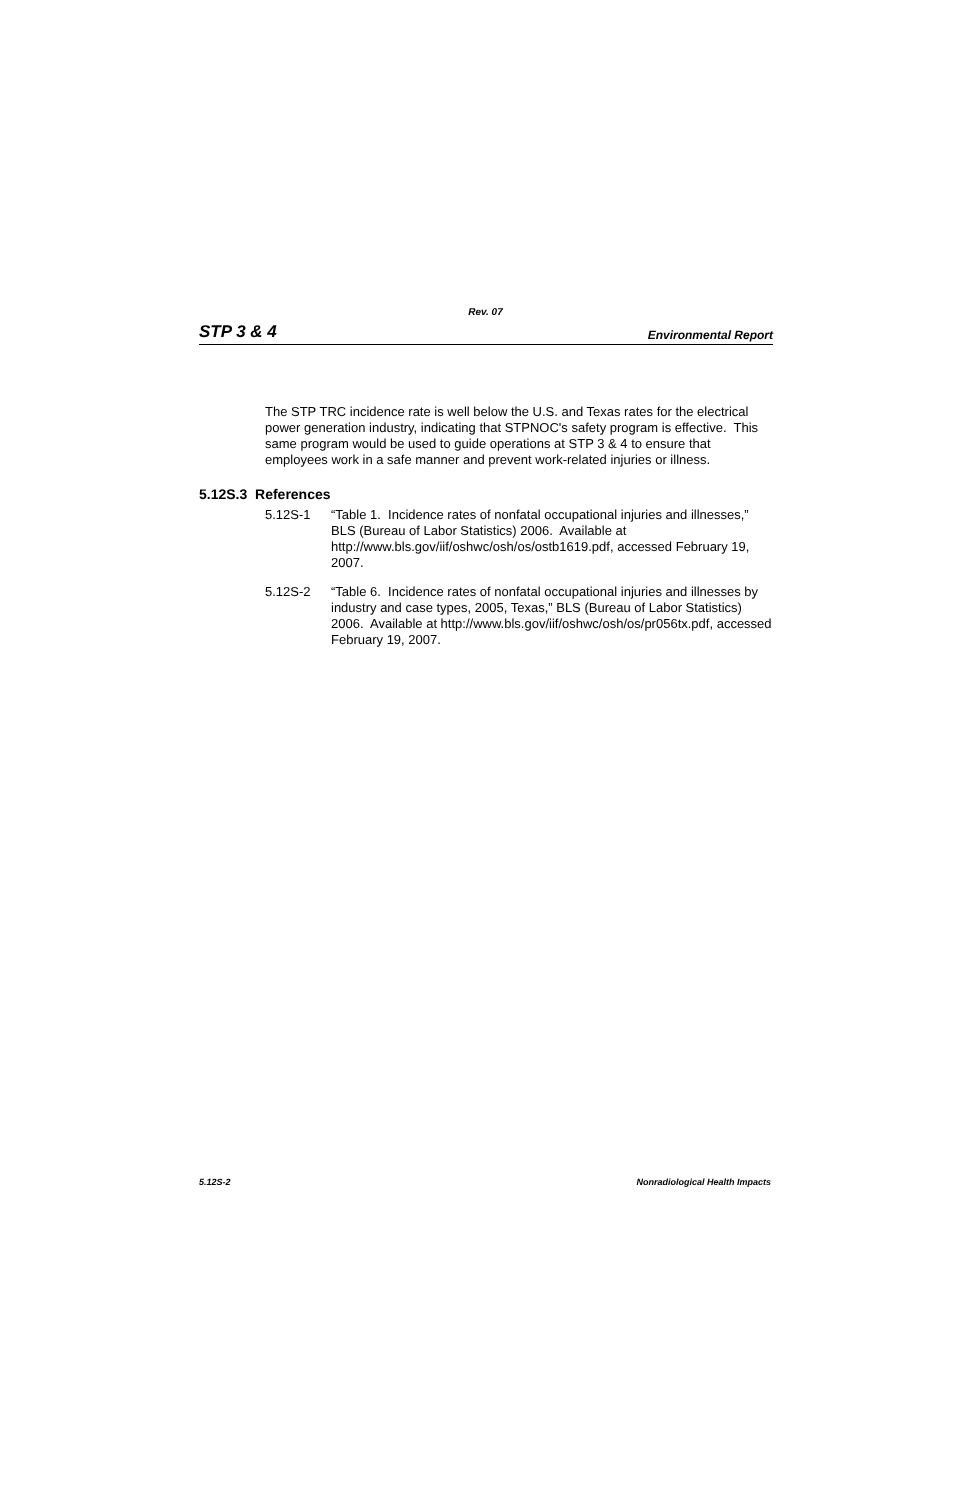Rev. 07
STP 3 & 4 Environmental Report
The STP TRC incidence rate is well below the U.S. and Texas rates for the electrical power generation industry, indicating that STPNOC's safety program is effective. This same program would be used to guide operations at STP 3 & 4 to ensure that employees work in a safe manner and prevent work-related injuries or illness.
5.12S.3 References
5.12S-1 “Table 1. Incidence rates of nonfatal occupational injuries and illnesses,” BLS (Bureau of Labor Statistics) 2006. Available at http://www.bls.gov/iif/oshwc/osh/os/ostb1619.pdf, accessed February 19, 2007.
5.12S-2 “Table 6. Incidence rates of nonfatal occupational injuries and illnesses by industry and case types, 2005, Texas,” BLS (Bureau of Labor Statistics) 2006. Available at http://www.bls.gov/iif/oshwc/osh/os/pr056tx.pdf, accessed February 19, 2007.
5.12S-2 Nonradiological Health Impacts